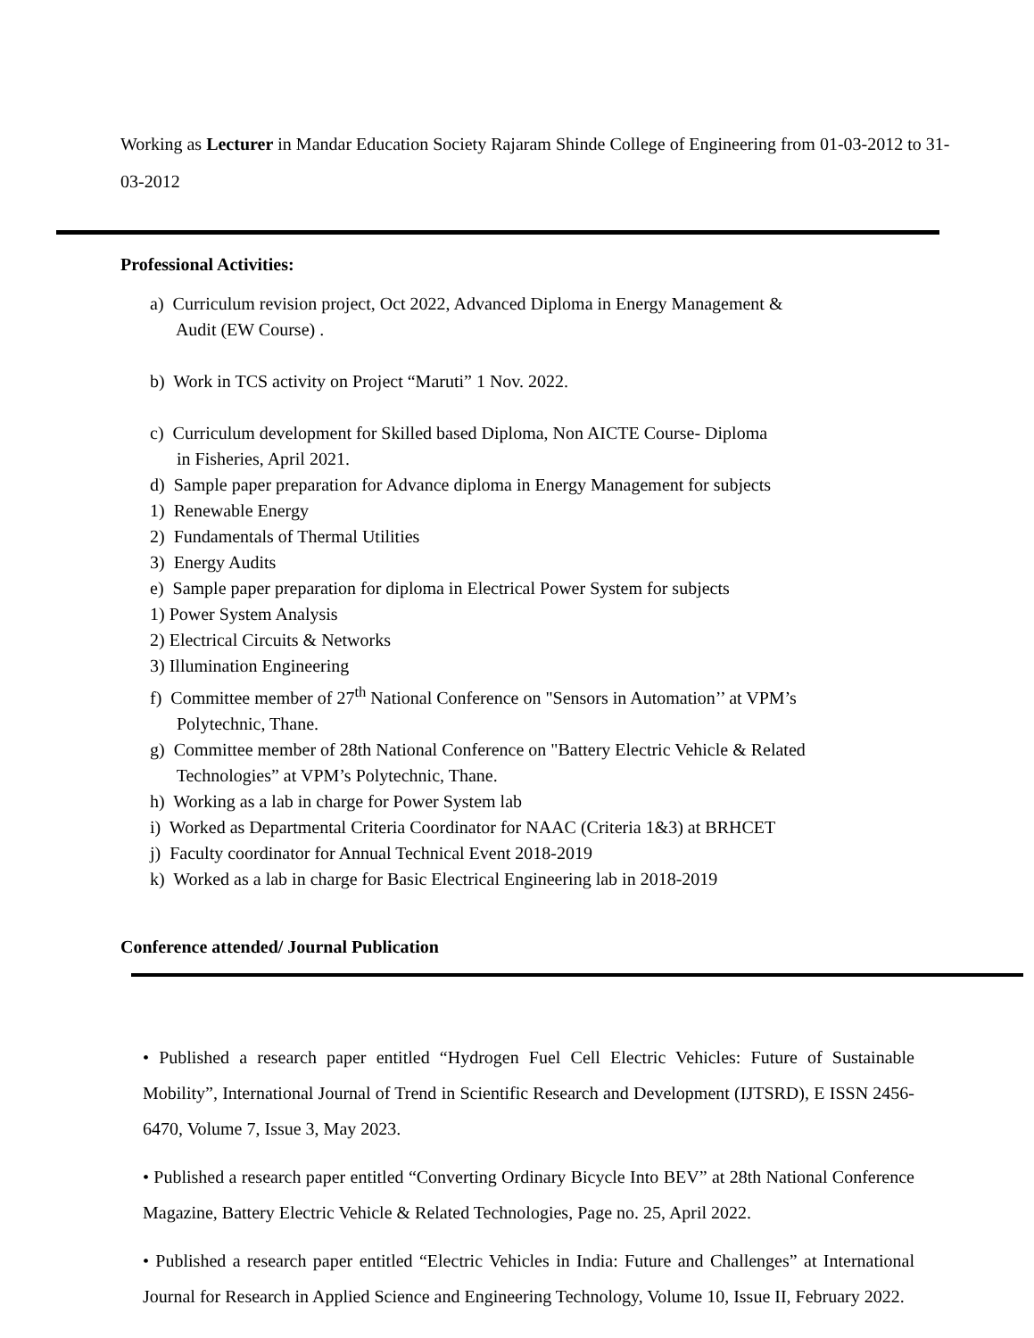Working as Lecturer in Mandar Education Society Rajaram Shinde College of Engineering from 01-03-2012 to 31-03-2012
Professional Activities:
a) Curriculum revision project, Oct 2022, Advanced Diploma in Energy Management &
Audit (EW Course) .
b) Work in TCS activity on Project “Maruti” 1 Nov. 2022.
c) Curriculum development for Skilled based Diploma, Non AICTE Course- Diploma
in Fisheries, April 2021.
d) Sample paper preparation for Advance diploma in Energy Management for subjects
1) Renewable Energy
2) Fundamentals of Thermal Utilities
3) Energy Audits
e) Sample paper preparation for diploma in Electrical Power System for subjects
1) Power System Analysis
2) Electrical Circuits & Networks
3) Illumination Engineering
f) Committee member of 27<sup>th</sup> National Conference on "Sensors in Automation’’ at VPM’s
Polytechnic, Thane.
g) Committee member of 28th National Conference on "Battery Electric Vehicle & Related
Technologies” at VPM’s Polytechnic, Thane.
h) Working as a lab in charge for Power System lab
i) Worked as Departmental Criteria Coordinator for NAAC (Criteria 1&3) at BRHCET
j) Faculty coordinator for Annual Technical Event 2018-2019
k) Worked as a lab in charge for Basic Electrical Engineering lab in 2018-2019
Conference attended/ Journal Publication
• Published a research paper entitled “Hydrogen Fuel Cell Electric Vehicles: Future of Sustainable Mobility”, International Journal of Trend in Scientific Research and Development (IJTSRD), E ISSN 2456-6470, Volume 7, Issue 3, May 2023.
• Published a research paper entitled “Converting Ordinary Bicycle Into BEV” at 28th National Conference Magazine, Battery Electric Vehicle & Related Technologies, Page no. 25, April 2022.
• Published a research paper entitled “Electric Vehicles in India: Future and Challenges” at International Journal for Research in Applied Science and Engineering Technology, Volume 10, Issue II, February 2022.